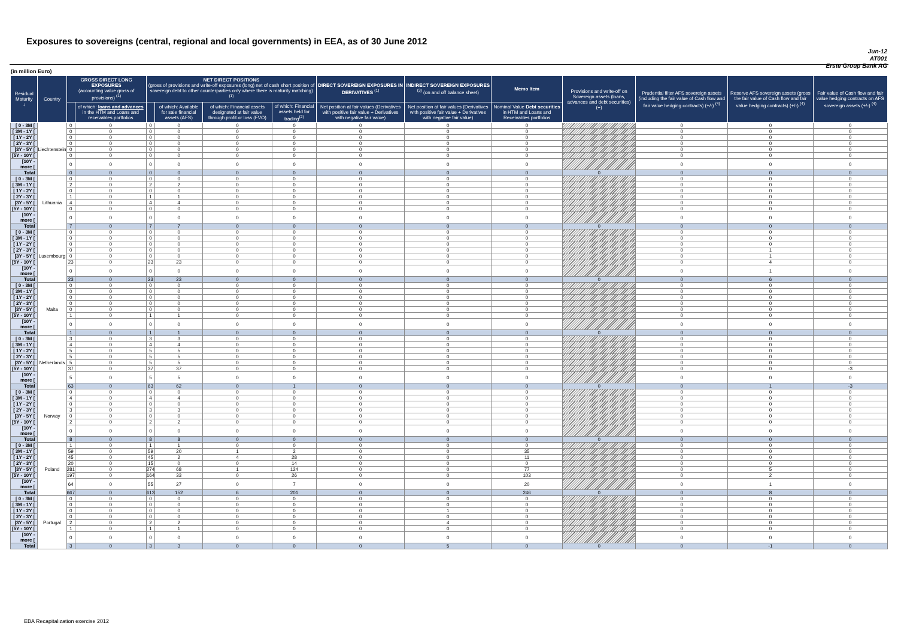Exposures to sovereigns (central, regional and local governments) in EEA, as of 30 June 2012
Jun-12
AT001
Erste Group Bank AG
(in million Euro)
| Residual Maturity ↓ | Country | GROSS DIRECT LONG EXPOSURES (accounting value gross of provisions) <sup>(1)</sup> | | NET DIRECT POSITIONS (gross of provisions and write-off exposures (long) net of cash short position of sovereign debt to other counterparties only where there is maturity matching) <sup>(1)</sup> | | | | DIRECT SOVEREIGN EXPOSURES IN DERIVATIVES <sup>(1)</sup> | INDIRECT SOVEREIGN EXPOSURES <sup>(3)</sup> (on and off balance sheet) | Memo Item | Provisions and write-off on Sovereign assets (loans, advances and debt securities) (+) | Prudential filter AFS sovereign assets (including the fair value of Cash flow and fair value hedging contracts) (+/-) <sup>(4)</sup> | Reserve AFS sovereign assets (gross the fair value of Cash flow and fair value hedging contracts) (+/-) <sup>(4)</sup> | Fair value of Cash flow and fair value hedging contracts on AFS sovereign assets (+/-) <sup>(4)</sup> |
| --- | --- | --- | --- | --- | --- | --- | --- | --- | --- | --- | --- | --- | --- | --- |
| | | | of which: loans and advances in the HTM and Loans and receivables portfolios | | of which: Available for sale financial assets (AFS) | of which: Financial assets designated at fair value through profit or loss (FVO) | of which: Financial assets held for trading<sup>(2)</sup> | Net position at fair values (Derivatives with positive fair value + Derivatives with negative fair value) | Net position at fair values (Derivatives with positive fair value + Derivatives with negative fair value) | Nominal Value Debt securities in HTM and Loans and Receivables portfolios | | | | |
| [ 0 - 3M [ | Liechtenstein | 0 | 0 | 0 | 0 | 0 | 0 | 0 | 0 | 0 | | 0 | 0 | 0 |
| [ 3M - 1Y [ | | 0 | 0 | 0 | 0 | 0 | 0 | 0 | 0 | 0 | | 0 | 0 | 0 |
| [ 1Y - 2Y [ | | 0 | 0 | 0 | 0 | 0 | 0 | 0 | 0 | 0 | | 0 | 0 | 0 |
| [ 2Y - 3Y [ | | 0 | 0 | 0 | 0 | 0 | 0 | 0 | 0 | 0 | | 0 | 0 | 0 |
| [3Y - 5Y [ | | 0 | 0 | 0 | 0 | 0 | 0 | 0 | 0 | 0 | | 0 | 0 | 0 |
| [5Y - 10Y [ | | 0 | 0 | 0 | 0 | 0 | 0 | 0 | 0 | 0 | | 0 | 0 | 0 |
| [10Y - more [ | | 0 | 0 | 0 | 0 | 0 | 0 | 0 | 0 | 0 | | 0 | 0 | 0 |
| Total | | 0 | 0 | 0 | 0 | 0 | 0 | 0 | 0 | 0 | 0 | 0 | 0 | 0 |
| [ 0 - 3M [ | Lithuania | 0 | 0 | 0 | 0 | 0 | 0 | 0 | 0 | 0 | | 0 | 0 | 0 |
| [ 3M - 1Y [ | | 2 | 0 | 2 | 2 | 0 | 0 | 0 | 0 | 0 | | 0 | 0 | 0 |
| [ 1Y - 2Y [ | | 0 | 0 | 0 | 0 | 0 | 0 | 0 | 0 | 0 | | 0 | 0 | 0 |
| [ 2Y - 3Y [ | | 1 | 0 | 1 | 1 | 0 | 0 | 0 | 0 | 0 | | 0 | 0 | 0 |
| [3Y - 5Y [ | | 4 | 0 | 4 | 4 | 0 | 0 | 0 | 0 | 0 | | 0 | 0 | 0 |
| [5Y - 10Y [ | | 0 | 0 | 0 | 0 | 0 | 0 | 0 | 0 | 0 | | 0 | 0 | 0 |
| [10Y - more [ | | 0 | 0 | 0 | 0 | 0 | 0 | 0 | 0 | 0 | | 0 | 0 | 0 |
| Total | | 7 | 0 | 7 | 7 | 0 | 0 | 0 | 0 | 0 | 0 | 0 | 0 | 0 |
| [ 0 - 3M [ | Luxembourg | 0 | 0 | 0 | 0 | 0 | 0 | 0 | 0 | 0 | | 0 | 0 | 0 |
| [ 3M - 1Y [ | | 0 | 0 | 0 | 0 | 0 | 0 | 0 | 0 | 0 | | 0 | 0 | 0 |
| [ 1Y - 2Y [ | | 0 | 0 | 0 | 0 | 0 | 0 | 0 | 0 | 0 | | 0 | 0 | 0 |
| [ 2Y - 3Y [ | | 0 | 0 | 0 | 0 | 0 | 0 | 0 | 0 | 0 | | 0 | 1 | 0 |
| [3Y - 5Y [ | | 0 | 0 | 0 | 0 | 0 | 0 | 0 | 0 | 0 | | 0 | 1 | 0 |
| [5Y - 10Y [ | | 23 | 0 | 23 | 23 | 0 | 0 | 0 | 0 | 0 | | 0 | 4 | 0 |
| [10Y - more [ | | 0 | 0 | 0 | 0 | 0 | 0 | 0 | 0 | 0 | | 0 | 1 | 0 |
| Total | | 23 | 0 | 23 | 23 | 0 | 0 | 0 | 0 | 0 | 0 | 0 | 6 | 0 |
| [ 0 - 3M [ | Malta | 0 | 0 | 0 | 0 | 0 | 0 | 0 | 0 | 0 | | 0 | 0 | 0 |
| [ 3M - 1Y [ | | 0 | 0 | 0 | 0 | 0 | 0 | 0 | 0 | 0 | | 0 | 0 | 0 |
| [ 1Y - 2Y [ | | 0 | 0 | 0 | 0 | 0 | 0 | 0 | 0 | 0 | | 0 | 0 | 0 |
| [ 2Y - 3Y [ | | 0 | 0 | 0 | 0 | 0 | 0 | 0 | 0 | 0 | | 0 | 0 | 0 |
| [3Y - 5Y [ | | 0 | 0 | 0 | 0 | 0 | 0 | 0 | 0 | 0 | | 0 | 0 | 0 |
| [5Y - 10Y [ | | 1 | 0 | 1 | 1 | 0 | 0 | 0 | 0 | 0 | | 0 | 0 | 0 |
| [10Y - more [ | | 0 | 0 | 0 | 0 | 0 | 0 | 0 | 0 | 0 | | 0 | 0 | 0 |
| Total | | 1 | 0 | 1 | 1 | 0 | 0 | 0 | 0 | 0 | 0 | 0 | 0 | 0 |
| [ 0 - 3M [ | Netherlands | 3 | 0 | 3 | 3 | 0 | 0 | 0 | 0 | 0 | | 0 | 0 | 0 |
| [ 3M - 1Y [ | | 4 | 0 | 4 | 4 | 0 | 0 | 0 | 0 | 0 | | 0 | 0 | 0 |
| [ 1Y - 2Y [ | | 5 | 0 | 5 | 5 | 0 | 0 | 0 | 0 | 0 | | 0 | 0 | 0 |
| [ 2Y - 3Y [ | | 5 | 0 | 5 | 5 | 0 | 0 | 0 | 0 | 0 | | 0 | 0 | 0 |
| [3Y - 5Y [ | | 5 | 0 | 5 | 5 | 0 | 0 | 0 | 0 | 0 | | 0 | 0 | 0 |
| [5Y - 10Y [ | | 37 | 0 | 37 | 37 | 0 | 0 | 0 | 0 | 0 | | 0 | 0 | -3 |
| [10Y - more [ | | 5 | 0 | 5 | 5 | 0 | 0 | 0 | 0 | 0 | | 0 | 0 | 0 |
| Total | | 63 | 0 | 63 | 62 | 0 | 1 | 0 | 0 | 0 | 0 | 0 | 1 | -3 |
| [ 0 - 3M [ | Norway | 0 | 0 | 0 | 0 | 0 | 0 | 0 | 0 | 0 | | 0 | 0 | 0 |
| [ 3M - 1Y [ | | 4 | 0 | 4 | 4 | 0 | 0 | 0 | 0 | 0 | | 0 | 0 | 0 |
| [ 1Y - 2Y [ | | 0 | 0 | 0 | 0 | 0 | 0 | 0 | 0 | 0 | | 0 | 0 | 0 |
| [ 2Y - 3Y [ | | 3 | 0 | 3 | 3 | 0 | 0 | 0 | 0 | 0 | | 0 | 0 | 0 |
| [3Y - 5Y [ | | 0 | 0 | 0 | 0 | 0 | 0 | 0 | 0 | 0 | | 0 | 0 | 0 |
| [5Y - 10Y [ | | 2 | 0 | 2 | 2 | 0 | 0 | 0 | 0 | 0 | | 0 | 0 | 0 |
| [10Y - more [ | | 0 | 0 | 0 | 0 | 0 | 0 | 0 | 0 | 0 | | 0 | 0 | 0 |
| Total | | 8 | 0 | 8 | 8 | 0 | 0 | 0 | 0 | 0 | 0 | 0 | 0 | 0 |
| [ 0 - 3M [ | Poland | 1 | 0 | 1 | 1 | 0 | 0 | 0 | 0 | 0 | | 0 | 0 | 0 |
| [ 3M - 1Y [ | | 59 | 0 | 59 | 20 | 1 | 2 | 0 | 0 | 35 | | 0 | 0 | 0 |
| [ 1Y - 2Y [ | | 45 | 0 | 45 | 2 | 4 | 28 | 0 | 0 | 11 | | 0 | 0 | 0 |
| [ 2Y - 3Y [ | | 20 | 0 | 15 | 0 | 0 | 14 | 0 | 0 | 0 | | 0 | 0 | 0 |
| [3Y - 5Y [ | | 281 | 0 | 274 | 68 | 1 | 124 | 0 | 0 | 77 | | 0 | 5 | 0 |
| [5Y - 10Y [ | | 197 | 0 | 164 | 33 | 0 | 26 | 0 | 0 | 103 | | 0 | 2 | 0 |
| [10Y - more [ | | 64 | 0 | 55 | 27 | 0 | 7 | 0 | 0 | 20 | | 0 | 1 | 0 |
| Total | | 667 | 0 | 613 | 152 | 6 | 201 | 0 | 0 | 246 | 0 | 0 | 8 | 0 |
| [ 0 - 3M [ | Portugal | 0 | 0 | 0 | 0 | 0 | 0 | 0 | 0 | 0 | | 0 | 0 | 0 |
| [ 3M - 1Y [ | | 0 | 0 | 0 | 0 | 0 | 0 | 0 | 0 | 0 | | 0 | 0 | 0 |
| [ 1Y - 2Y [ | | 0 | 0 | 0 | 0 | 0 | 0 | 0 | 1 | 0 | | 0 | 0 | 0 |
| [ 2Y - 3Y [ | | 0 | 0 | 0 | 0 | 0 | 0 | 0 | 0 | 0 | | 0 | 0 | 0 |
| [3Y - 5Y [ | | 2 | 0 | 2 | 2 | 0 | 0 | 0 | 4 | 0 | | 0 | 0 | 0 |
| [5Y - 10Y [ | | 1 | 0 | 1 | 1 | 0 | 0 | 0 | 0 | 0 | | 0 | 0 | 0 |
| [10Y - more [ | | 0 | 0 | 0 | 0 | 0 | 0 | 0 | 0 | 0 | | 0 | 0 | 0 |
| Total | | 3 | 0 | 3 | 3 | 0 | 0 | 0 | 5 | 0 | 0 | 0 | -1 | 0 |
EBA Recapitalization exercise 2012